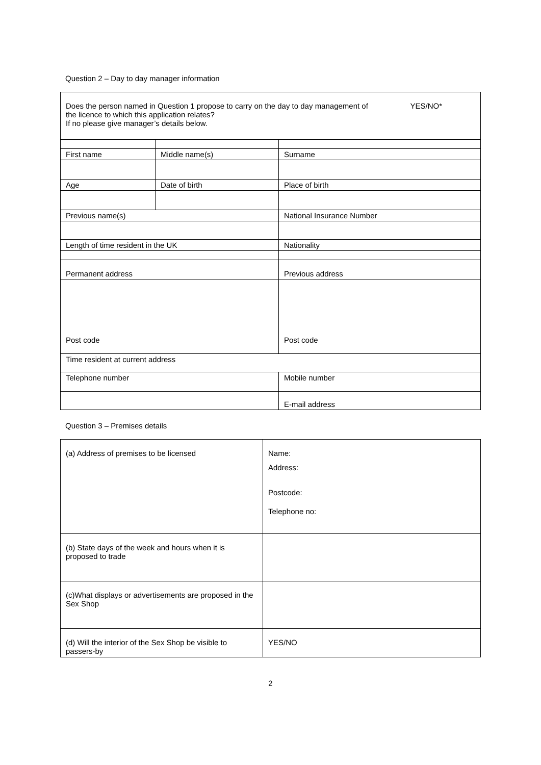Question 2 – Day to day manager information
| Does the person named in Question 1 propose to carry on the day to day management of the licence to which this application relates? If no please give manager’s details below. YES/NO* | | | | |
| First name | Middle name(s) | | | Surname |
| Age | Date of birth | | | Place of birth |
| Previous name(s) | | | National Insurance Number | |
| Length of time resident in the UK | | Nationality | | |
| Permanent address | | Previous address | | |
| Post code | | Post code | | |
| Time resident at current address | | | | |
| Telephone number | | Mobile number | | |
| | | E-mail address | | |
Question 3 – Premises details
| (a) Address of premises to be licensed | Name: Address: Postcode: Telephone no: |
| (b) State days of the week and hours when it is proposed to trade | |
| (c)What displays or advertisements are proposed in the Sex Shop | |
| (d) Will the interior of the Sex Shop be visible to passers-by | YES/NO |
2